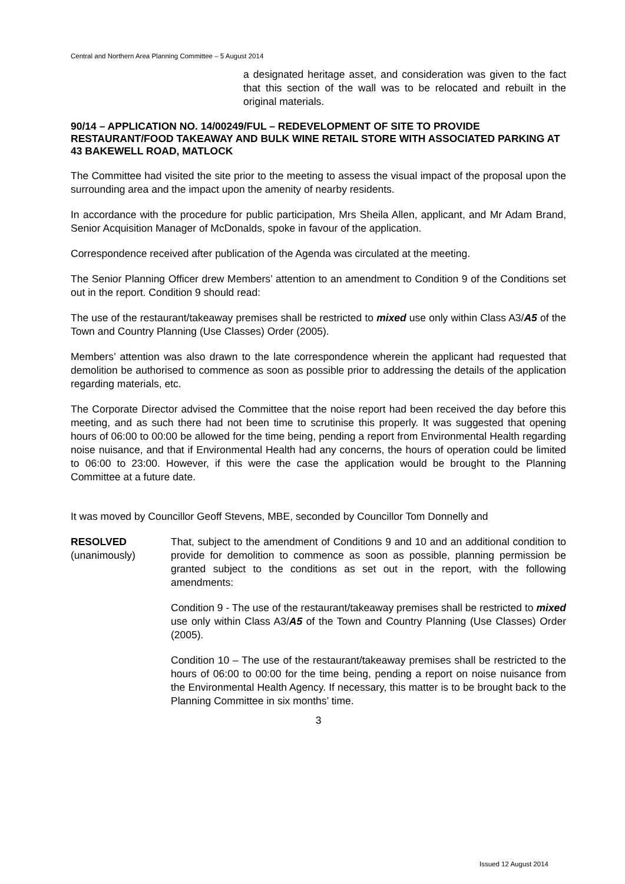Central and Northern Area Planning Committee – 5 August 2014
a designated heritage asset, and consideration was given to the fact that this section of the wall was to be relocated and rebuilt in the original materials.
90/14 – APPLICATION NO. 14/00249/FUL – REDEVELOPMENT OF SITE TO PROVIDE RESTAURANT/FOOD TAKEAWAY AND BULK WINE RETAIL STORE WITH ASSOCIATED PARKING AT 43 BAKEWELL ROAD, MATLOCK
The Committee had visited the site prior to the meeting to assess the visual impact of the proposal upon the surrounding area and the impact upon the amenity of nearby residents.
In accordance with the procedure for public participation, Mrs Sheila Allen, applicant, and Mr Adam Brand, Senior Acquisition Manager of McDonalds, spoke in favour of the application.
Correspondence received after publication of the Agenda was circulated at the meeting.
The Senior Planning Officer drew Members’ attention to an amendment to Condition 9 of the Conditions set out in the report. Condition 9 should read:
The use of the restaurant/takeaway premises shall be restricted to mixed use only within Class A3/A5 of the Town and Country Planning (Use Classes) Order (2005).
Members’ attention was also drawn to the late correspondence wherein the applicant had requested that demolition be authorised to commence as soon as possible prior to addressing the details of the application regarding materials, etc.
The Corporate Director advised the Committee that the noise report had been received the day before this meeting, and as such there had not been time to scrutinise this properly. It was suggested that opening hours of 06:00 to 00:00 be allowed for the time being, pending a report from Environmental Health regarding noise nuisance, and that if Environmental Health had any concerns, the hours of operation could be limited to 06:00 to 23:00. However, if this were the case the application would be brought to the Planning Committee at a future date.
It was moved by Councillor Geoff Stevens, MBE, seconded by Councillor Tom Donnelly and
RESOLVED
(unanimously)
That, subject to the amendment of Conditions 9 and 10 and an additional condition to provide for demolition to commence as soon as possible, planning permission be granted subject to the conditions as set out in the report, with the following amendments:
Condition 9 - The use of the restaurant/takeaway premises shall be restricted to mixed use only within Class A3/A5 of the Town and Country Planning (Use Classes) Order (2005).
Condition 10 – The use of the restaurant/takeaway premises shall be restricted to the hours of 06:00 to 00:00 for the time being, pending a report on noise nuisance from the Environmental Health Agency. If necessary, this matter is to be brought back to the Planning Committee in six months’ time.
3
Issued 12 August 2014